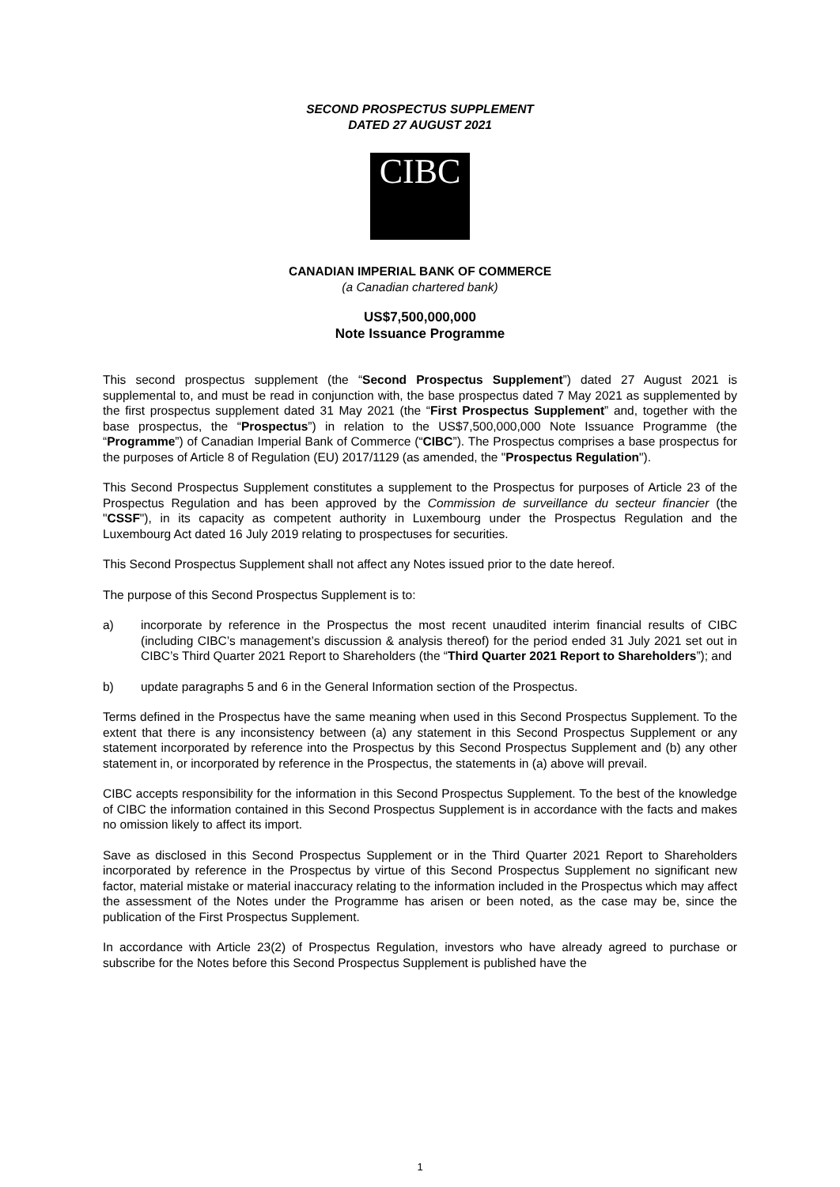SECOND PROSPECTUS SUPPLEMENT
DATED 27 AUGUST 2021
CIBC
CANADIAN IMPERIAL BANK OF COMMERCE
(a Canadian chartered bank)
US$7,500,000,000
Note Issuance Programme
This second prospectus supplement (the “Second Prospectus Supplement”) dated 27 August 2021 is supplemental to, and must be read in conjunction with, the base prospectus dated 7 May 2021 as supplemented by the first prospectus supplement dated 31 May 2021 (the “First Prospectus Supplement” and, together with the base prospectus, the “Prospectus”) in relation to the US$7,500,000,000 Note Issuance Programme (the “Programme”) of Canadian Imperial Bank of Commerce (“CIBC”). The Prospectus comprises a base prospectus for the purposes of Article 8 of Regulation (EU) 2017/1129 (as amended, the "Prospectus Regulation").
This Second Prospectus Supplement constitutes a supplement to the Prospectus for purposes of Article 23 of the Prospectus Regulation and has been approved by the Commission de surveillance du secteur financier (the "CSSF"), in its capacity as competent authority in Luxembourg under the Prospectus Regulation and the Luxembourg Act dated 16 July 2019 relating to prospectuses for securities.
This Second Prospectus Supplement shall not affect any Notes issued prior to the date hereof.
The purpose of this Second Prospectus Supplement is to:
a) incorporate by reference in the Prospectus the most recent unaudited interim financial results of CIBC (including CIBC’s management’s discussion & analysis thereof) for the period ended 31 July 2021 set out in CIBC’s Third Quarter 2021 Report to Shareholders (the “Third Quarter 2021 Report to Shareholders”); and
b) update paragraphs 5 and 6 in the General Information section of the Prospectus.
Terms defined in the Prospectus have the same meaning when used in this Second Prospectus Supplement. To the extent that there is any inconsistency between (a) any statement in this Second Prospectus Supplement or any statement incorporated by reference into the Prospectus by this Second Prospectus Supplement and (b) any other statement in, or incorporated by reference in the Prospectus, the statements in (a) above will prevail.
CIBC accepts responsibility for the information in this Second Prospectus Supplement. To the best of the knowledge of CIBC the information contained in this Second Prospectus Supplement is in accordance with the facts and makes no omission likely to affect its import.
Save as disclosed in this Second Prospectus Supplement or in the Third Quarter 2021 Report to Shareholders incorporated by reference in the Prospectus by virtue of this Second Prospectus Supplement no significant new factor, material mistake or material inaccuracy relating to the information included in the Prospectus which may affect the assessment of the Notes under the Programme has arisen or been noted, as the case may be, since the publication of the First Prospectus Supplement.
In accordance with Article 23(2) of Prospectus Regulation, investors who have already agreed to purchase or subscribe for the Notes before this Second Prospectus Supplement is published have the
1